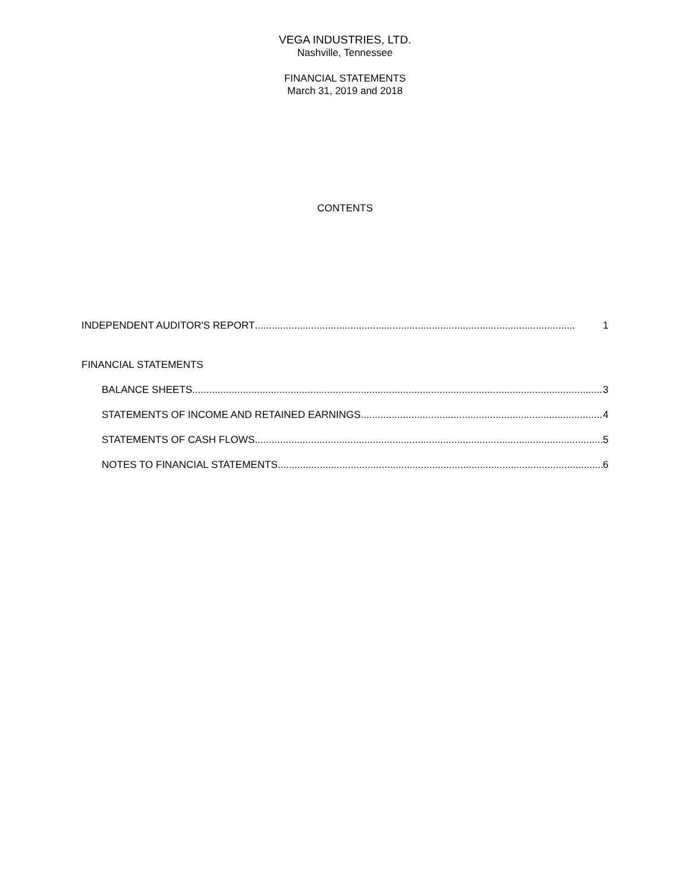VEGA INDUSTRIES, LTD.
Nashville, Tennessee
FINANCIAL STATEMENTS
March 31, 2019 and 2018
CONTENTS
INDEPENDENT AUDITOR'S REPORT 1
FINANCIAL STATEMENTS
BALANCE SHEETS 3
STATEMENTS OF INCOME AND RETAINED EARNINGS 4
STATEMENTS OF CASH FLOWS 5
NOTES TO FINANCIAL STATEMENTS 6